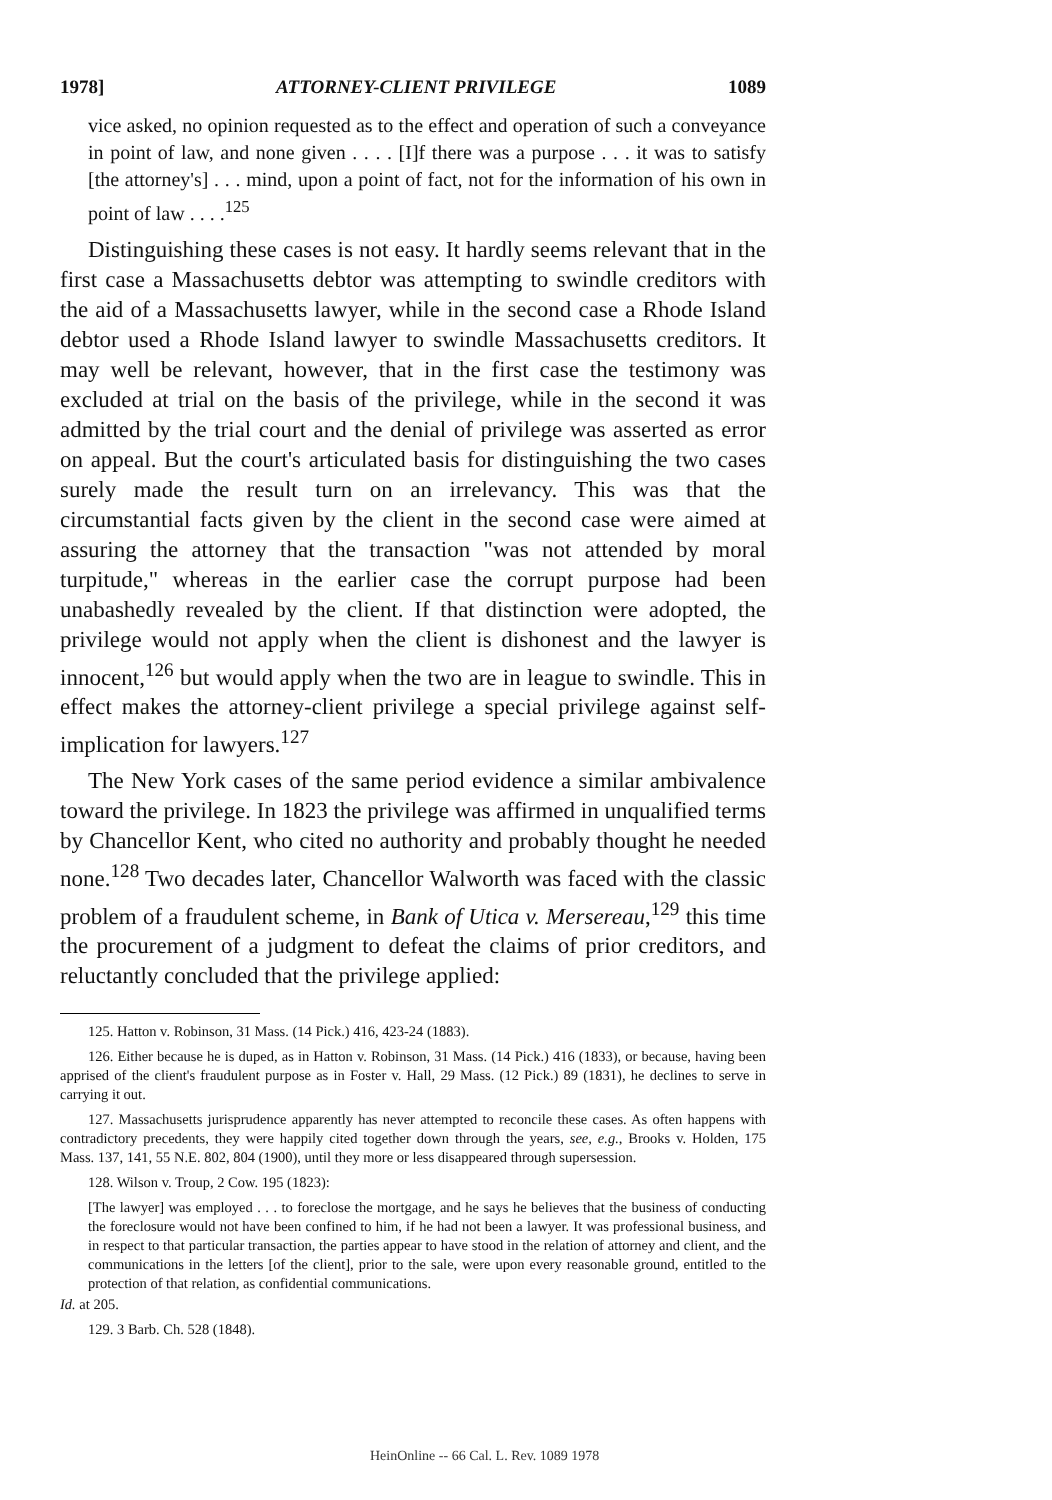1978] ATTORNEY-CLIENT PRIVILEGE 1089
vice asked, no opinion requested as to the effect and operation of such a conveyance in point of law, and none given . . . . [I]f there was a purpose . . . it was to satisfy [the attorney's] . . . mind, upon a point of fact, not for the information of his own in point of law . . . .<sup>125</sup>
Distinguishing these cases is not easy. It hardly seems relevant that in the first case a Massachusetts debtor was attempting to swindle creditors with the aid of a Massachusetts lawyer, while in the second case a Rhode Island debtor used a Rhode Island lawyer to swindle Massachusetts creditors. It may well be relevant, however, that in the first case the testimony was excluded at trial on the basis of the privilege, while in the second it was admitted by the trial court and the denial of privilege was asserted as error on appeal. But the court's articulated basis for distinguishing the two cases surely made the result turn on an irrelevancy. This was that the circumstantial facts given by the client in the second case were aimed at assuring the attorney that the transaction "was not attended by moral turpitude," whereas in the earlier case the corrupt purpose had been unabashedly revealed by the client. If that distinction were adopted, the privilege would not apply when the client is dishonest and the lawyer is innocent,<sup>126</sup> but would apply when the two are in league to swindle. This in effect makes the attorney-client privilege a special privilege against self-implication for lawyers.<sup>127</sup>
The New York cases of the same period evidence a similar ambivalence toward the privilege. In 1823 the privilege was affirmed in unqualified terms by Chancellor Kent, who cited no authority and probably thought he needed none.<sup>128</sup> Two decades later, Chancellor Walworth was faced with the classic problem of a fraudulent scheme, in Bank of Utica v. Mersereau,<sup>129</sup> this time the procurement of a judgment to defeat the claims of prior creditors, and reluctantly concluded that the privilege applied:
125. Hatton v. Robinson, 31 Mass. (14 Pick.) 416, 423-24 (1883).
126. Either because he is duped, as in Hatton v. Robinson, 31 Mass. (14 Pick.) 416 (1833), or because, having been apprised of the client's fraudulent purpose as in Foster v. Hall, 29 Mass. (12 Pick.) 89 (1831), he declines to serve in carrying it out.
127. Massachusetts jurisprudence apparently has never attempted to reconcile these cases. As often happens with contradictory precedents, they were happily cited together down through the years, see, e.g., Brooks v. Holden, 175 Mass. 137, 141, 55 N.E. 802, 804 (1900), until they more or less disappeared through supersession.
128. Wilson v. Troup, 2 Cow. 195 (1823):
[The lawyer] was employed . . . to foreclose the mortgage, and he says he believes that the business of conducting the foreclosure would not have been confined to him, if he had not been a lawyer. It was professional business, and in respect to that particular transaction, the parties appear to have stood in the relation of attorney and client, and the communications in the letters [of the client], prior to the sale, were upon every reasonable ground, entitled to the protection of that relation, as confidential communications.
Id. at 205.
129. 3 Barb. Ch. 528 (1848).
HeinOnline -- 66 Cal. L. Rev. 1089 1978